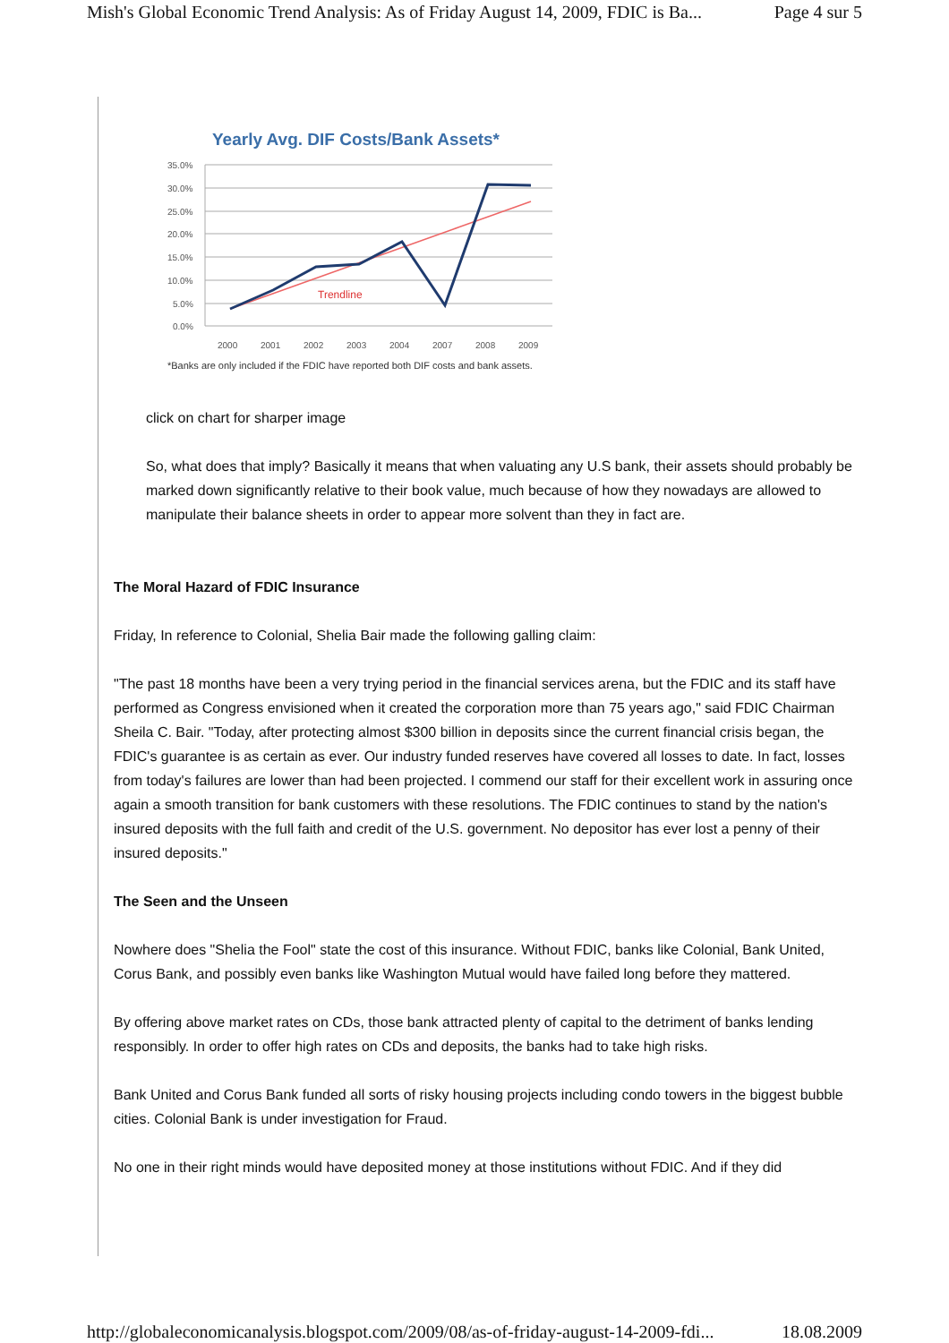Mish's Global Economic Trend Analysis: As of Friday August 14, 2009, FDIC is Ba... Page 4 sur 5
Yearly Avg. DIF Costs/Bank Assets*
35.0%
30.0%
25.0%
20.0%
15.0%
10.0%
5.0%
0.0%
2000
2001
2002
2003
2004
2007
2008
2009
Trendline
*Banks are only included if the FDIC have reported both DIF costs and bank assets.
click on chart for sharper image
So, what does that imply? Basically it means that when valuating any U.S bank, their assets should probably be marked down significantly relative to their book value, much because of how they nowadays are allowed to manipulate their balance sheets in order to appear more solvent than they in fact are.
The Moral Hazard of FDIC Insurance
Friday, In reference to Colonial, Shelia Bair made the following galling claim:
"The past 18 months have been a very trying period in the financial services arena, but the FDIC and its staff have performed as Congress envisioned when it created the corporation more than 75 years ago," said FDIC Chairman Sheila C. Bair. "Today, after protecting almost $300 billion in deposits since the current financial crisis began, the FDIC's guarantee is as certain as ever. Our industry funded reserves have covered all losses to date. In fact, losses from today's failures are lower than had been projected. I commend our staff for their excellent work in assuring once again a smooth transition for bank customers with these resolutions. The FDIC continues to stand by the nation's insured deposits with the full faith and credit of the U.S. government. No depositor has ever lost a penny of their insured deposits."
The Seen and the Unseen
Nowhere does "Shelia the Fool" state the cost of this insurance. Without FDIC, banks like Colonial, Bank United, Corus Bank, and possibly even banks like Washington Mutual would have failed long before they mattered.
By offering above market rates on CDs, those bank attracted plenty of capital to the detriment of banks lending responsibly. In order to offer high rates on CDs and deposits, the banks had to take high risks.
Bank United and Corus Bank funded all sorts of risky housing projects including condo towers in the biggest bubble cities. Colonial Bank is under investigation for Fraud.
No one in their right minds would have deposited money at those institutions without FDIC. And if they did
http://globaleconomicanalysis.blogspot.com/2009/08/as-of-friday-august-14-2009-fdi... 18.08.2009